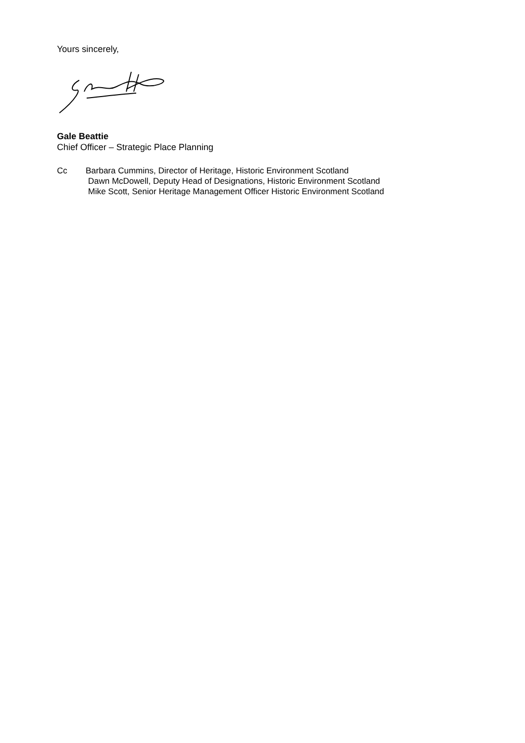Yours sincerely,
Gale Beattie
Chief Officer – Strategic Place Planning
Cc Barbara Cummins, Director of Heritage, Historic Environment Scotland
Dawn McDowell, Deputy Head of Designations, Historic Environment Scotland
Mike Scott, Senior Heritage Management Officer Historic Environment Scotland